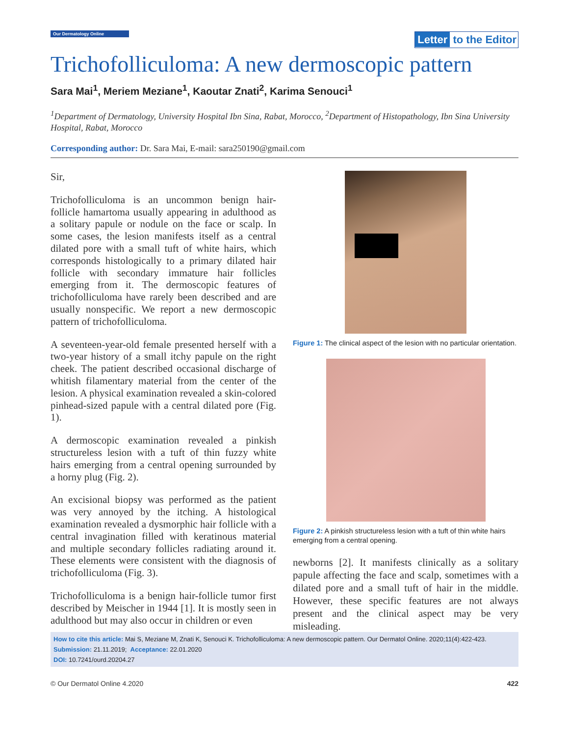Our Dermatology Online
Letter to the Editor
Trichofolliculoma: A new dermoscopic pattern
Sara Mai<sup>1</sup>, Meriem Meziane<sup>1</sup>, Kaoutar Znati<sup>2</sup>, Karima Senouci<sup>1</sup>
<sup>1</sup> Department of Dermatology, University Hospital Ibn Sina, Rabat, Morocco, <sup>2</sup>Department of Histopathology, Ibn Sina University Hospital, Rabat, Morocco
Corresponding author: Dr. Sara Mai, E-mail: sara250190@gmail.com
Sir,
Trichofolliculoma is an uncommon benign hair-follicle hamartoma usually appearing in adulthood as a solitary papule or nodule on the face or scalp. In some cases, the lesion manifests itself as a central dilated pore with a small tuft of white hairs, which corresponds histologically to a primary dilated hair follicle with secondary immature hair follicles emerging from it. The dermoscopic features of trichofolliculoma have rarely been described and are usually nonspecific. We report a new dermoscopic pattern of trichofolliculoma.
A seventeen-year-old female presented herself with a two-year history of a small itchy papule on the right cheek. The patient described occasional discharge of whitish filamentary material from the center of the lesion. A physical examination revealed a skin-colored pinhead-sized papule with a central dilated pore (Fig. 1).
A dermoscopic examination revealed a pinkish structureless lesion with a tuft of thin fuzzy white hairs emerging from a central opening surrounded by a horny plug (Fig. 2).
An excisional biopsy was performed as the patient was very annoyed by the itching. A histological examination revealed a dysmorphic hair follicle with a central invagination filled with keratinous material and multiple secondary follicles radiating around it. These elements were consistent with the diagnosis of trichofolliculoma (Fig. 3).
Trichofolliculoma is a benign hair-follicle tumor first described by Meischer in 1944 [1]. It is mostly seen in adulthood but may also occur in children or even
Figure 1: The clinical aspect of the lesion with no particular orientation.
Figure 2: A pinkish structureless lesion with a tuft of thin white hairs emerging from a central opening.
newborns [2]. It manifests clinically as a solitary papule affecting the face and scalp, sometimes with a dilated pore and a small tuft of hair in the middle. However, these specific features are not always present and the clinical aspect may be very misleading.
How to cite this article: Mai S, Meziane M, Znati K, Senouci K. Trichofolliculoma: A new dermoscopic pattern. Our Dermatol Online. 2020;11(4):422-423.
Submission: 21.11.2019; Acceptance: 22.01.2020
DOI: 10.7241/ourd.20204.27
© Our Dermatol Online 4.2020 422